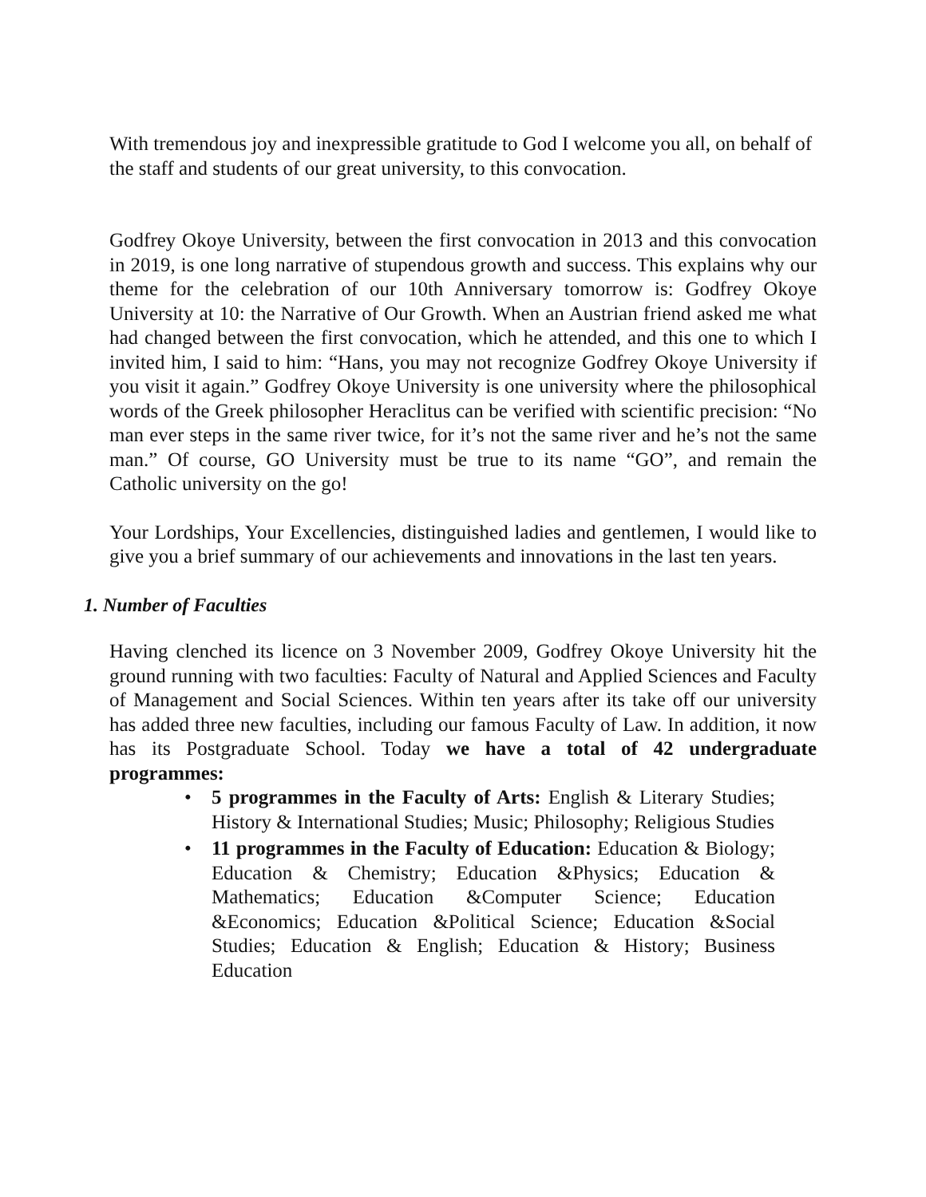With tremendous joy and inexpressible gratitude to God I welcome you all, on behalf of the staff and students of our great university, to this convocation.
Godfrey Okoye University, between the first convocation in 2013 and this convocation in 2019, is one long narrative of stupendous growth and success. This explains why our theme for the celebration of our 10th Anniversary tomorrow is: Godfrey Okoye University at 10: the Narrative of Our Growth. When an Austrian friend asked me what had changed between the first convocation, which he attended, and this one to which I invited him, I said to him: “Hans, you may not recognize Godfrey Okoye University if you visit it again.” Godfrey Okoye University is one university where the philosophical words of the Greek philosopher Heraclitus can be verified with scientific precision: “No man ever steps in the same river twice, for it’s not the same river and he’s not the same man.” Of course, GO University must be true to its name “GO”, and remain the Catholic university on the go!
Your Lordships, Your Excellencies, distinguished ladies and gentlemen, I would like to give you a brief summary of our achievements and innovations in the last ten years.
1. Number of Faculties
Having clenched its licence on 3 November 2009, Godfrey Okoye University hit the ground running with two faculties: Faculty of Natural and Applied Sciences and Faculty of Management and Social Sciences. Within ten years after its take off our university has added three new faculties, including our famous Faculty of Law. In addition, it now has its Postgraduate School. Today we have a total of 42 undergraduate programmes:
• 5 programmes in the Faculty of Arts: English & Literary Studies; History & International Studies; Music; Philosophy; Religious Studies
• 11 programmes in the Faculty of Education: Education & Biology; Education & Chemistry; Education &Physics; Education & Mathematics; Education &Computer Science; Education &Economics; Education &Political Science; Education &Social Studies; Education & English; Education & History; Business Education